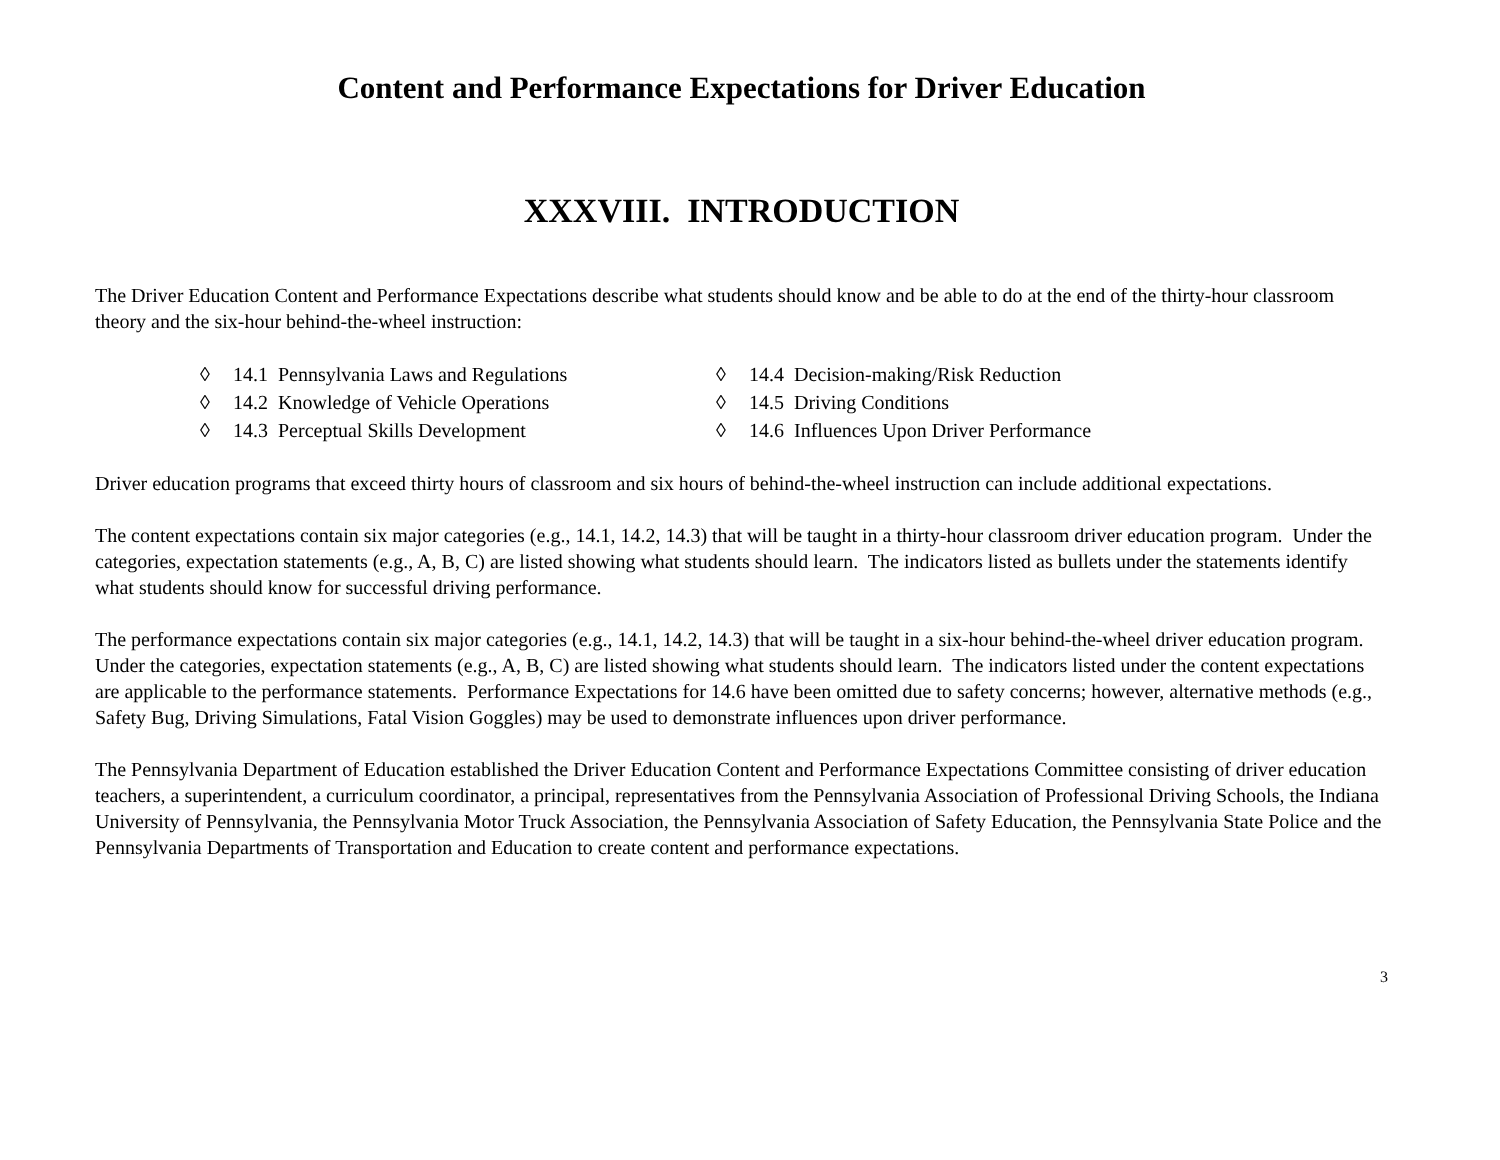Content and Performance Expectations for Driver Education
XXXVIII. INTRODUCTION
The Driver Education Content and Performance Expectations describe what students should know and be able to do at the end of the thirty-hour classroom theory and the six-hour behind-the-wheel instruction:
◊ 14.1 Pennsylvania Laws and Regulations
◊ 14.2 Knowledge of Vehicle Operations
◊ 14.3 Perceptual Skills Development
◊ 14.4 Decision-making/Risk Reduction
◊ 14.5 Driving Conditions
◊ 14.6 Influences Upon Driver Performance
Driver education programs that exceed thirty hours of classroom and six hours of behind-the-wheel instruction can include additional expectations.
The content expectations contain six major categories (e.g., 14.1, 14.2, 14.3) that will be taught in a thirty-hour classroom driver education program. Under the categories, expectation statements (e.g., A, B, C) are listed showing what students should learn. The indicators listed as bullets under the statements identify what students should know for successful driving performance.
The performance expectations contain six major categories (e.g., 14.1, 14.2, 14.3) that will be taught in a six-hour behind-the-wheel driver education program. Under the categories, expectation statements (e.g., A, B, C) are listed showing what students should learn. The indicators listed under the content expectations are applicable to the performance statements. Performance Expectations for 14.6 have been omitted due to safety concerns; however, alternative methods (e.g., Safety Bug, Driving Simulations, Fatal Vision Goggles) may be used to demonstrate influences upon driver performance.
The Pennsylvania Department of Education established the Driver Education Content and Performance Expectations Committee consisting of driver education teachers, a superintendent, a curriculum coordinator, a principal, representatives from the Pennsylvania Association of Professional Driving Schools, the Indiana University of Pennsylvania, the Pennsylvania Motor Truck Association, the Pennsylvania Association of Safety Education, the Pennsylvania State Police and the Pennsylvania Departments of Transportation and Education to create content and performance expectations.
3